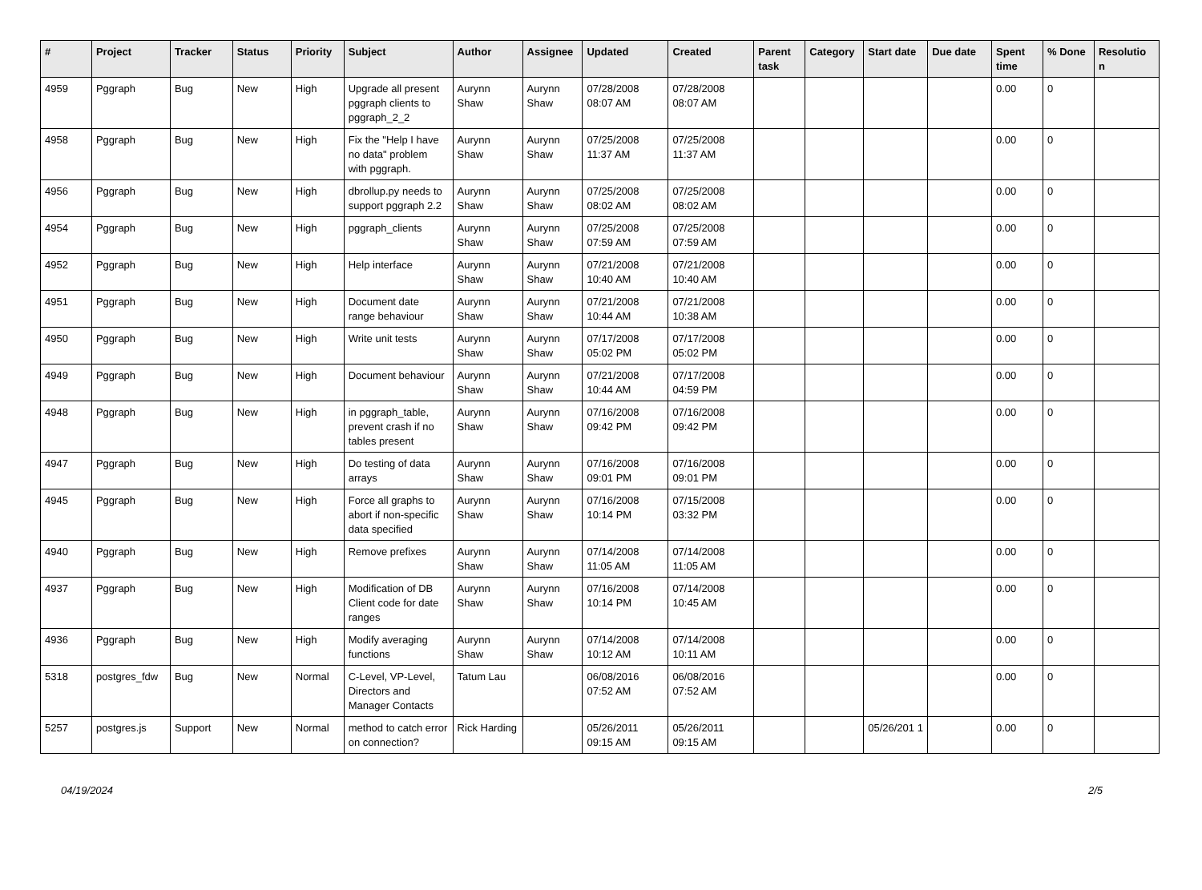| # | Project | Tracker | Status | Priority | Subject | Author | Assignee | Updated | Created | Parent task | Category | Start date | Due date | Spent time | % Done | Resolutio n |
| --- | --- | --- | --- | --- | --- | --- | --- | --- | --- | --- | --- | --- | --- | --- | --- | --- |
| 4959 | Pggraph | Bug | New | High | Upgrade all present pggraph clients to pggraph_2_2 | Aurynn Shaw | Aurynn Shaw | 07/28/2008 08:07 AM | 07/28/2008 08:07 AM | | | | | 0.00 | 0 | |
| 4958 | Pggraph | Bug | New | High | Fix the "Help I have no data" problem with pggraph. | Aurynn Shaw | Aurynn Shaw | 07/25/2008 11:37 AM | 07/25/2008 11:37 AM | | | | | 0.00 | 0 | |
| 4956 | Pggraph | Bug | New | High | dbrollup.py needs to support pggraph 2.2 | Aurynn Shaw | Aurynn Shaw | 07/25/2008 08:02 AM | 07/25/2008 08:02 AM | | | | | 0.00 | 0 | |
| 4954 | Pggraph | Bug | New | High | pggraph_clients | Aurynn Shaw | Aurynn Shaw | 07/25/2008 07:59 AM | 07/25/2008 07:59 AM | | | | | 0.00 | 0 | |
| 4952 | Pggraph | Bug | New | High | Help interface | Aurynn Shaw | Aurynn Shaw | 07/21/2008 10:40 AM | 07/21/2008 10:40 AM | | | | | 0.00 | 0 | |
| 4951 | Pggraph | Bug | New | High | Document date range behaviour | Aurynn Shaw | Aurynn Shaw | 07/21/2008 10:44 AM | 07/21/2008 10:38 AM | | | | | 0.00 | 0 | |
| 4950 | Pggraph | Bug | New | High | Write unit tests | Aurynn Shaw | Aurynn Shaw | 07/17/2008 05:02 PM | 07/17/2008 05:02 PM | | | | | 0.00 | 0 | |
| 4949 | Pggraph | Bug | New | High | Document behaviour | Aurynn Shaw | Aurynn Shaw | 07/21/2008 10:44 AM | 07/17/2008 04:59 PM | | | | | 0.00 | 0 | |
| 4948 | Pggraph | Bug | New | High | in pggraph_table, prevent crash if no tables present | Aurynn Shaw | Aurynn Shaw | 07/16/2008 09:42 PM | 07/16/2008 09:42 PM | | | | | 0.00 | 0 | |
| 4947 | Pggraph | Bug | New | High | Do testing of data arrays | Aurynn Shaw | Aurynn Shaw | 07/16/2008 09:01 PM | 07/16/2008 09:01 PM | | | | | 0.00 | 0 | |
| 4945 | Pggraph | Bug | New | High | Force all graphs to abort if non-specific data specified | Aurynn Shaw | Aurynn Shaw | 07/16/2008 10:14 PM | 07/15/2008 03:32 PM | | | | | 0.00 | 0 | |
| 4940 | Pggraph | Bug | New | High | Remove prefixes | Aurynn Shaw | Aurynn Shaw | 07/14/2008 11:05 AM | 07/14/2008 11:05 AM | | | | | 0.00 | 0 | |
| 4937 | Pggraph | Bug | New | High | Modification of DB Client code for date ranges | Aurynn Shaw | Aurynn Shaw | 07/16/2008 10:14 PM | 07/14/2008 10:45 AM | | | | | 0.00 | 0 | |
| 4936 | Pggraph | Bug | New | High | Modify averaging functions | Aurynn Shaw | Aurynn Shaw | 07/14/2008 10:12 AM | 07/14/2008 10:11 AM | | | | | 0.00 | 0 | |
| 5318 | postgres_fdw | Bug | New | Normal | C-Level, VP-Level, Directors and Manager Contacts | Tatum Lau | | 06/08/2016 07:52 AM | 06/08/2016 07:52 AM | | | | | 0.00 | 0 | |
| 5257 | postgres.js | Support | New | Normal | method to catch error on connection? | Rick Harding | | 05/26/2011 09:15 AM | 05/26/2011 09:15 AM | | | 05/26/201 1 | | 0.00 | 0 | |
04/19/2024 2/5